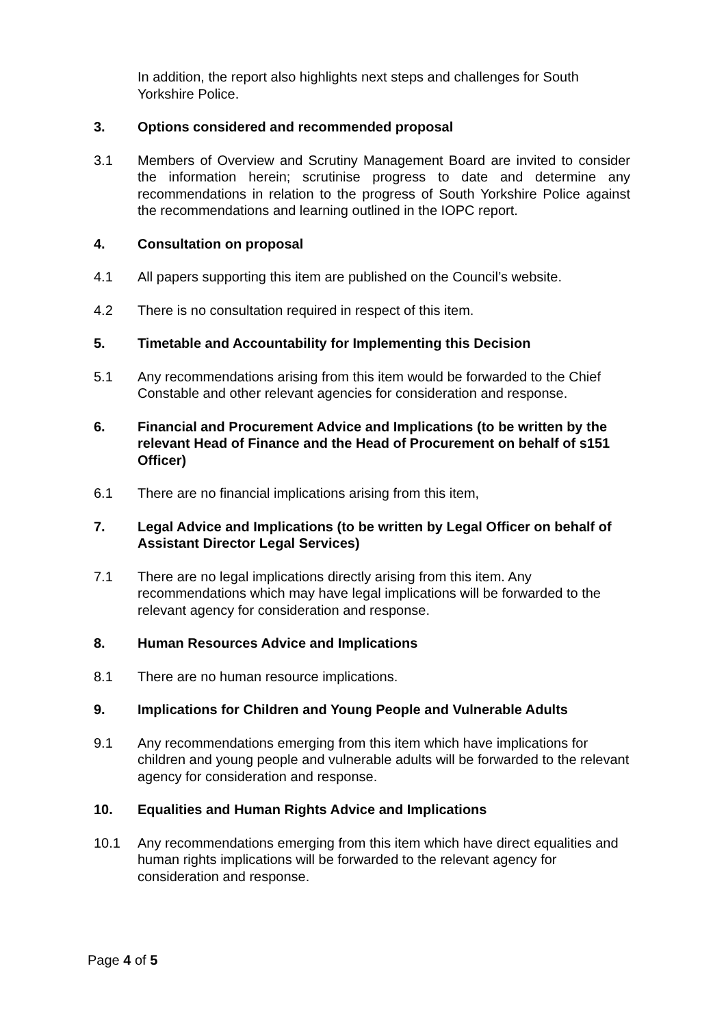In addition, the report also highlights next steps and challenges for South Yorkshire Police.
3. Options considered and recommended proposal
3.1 Members of Overview and Scrutiny Management Board are invited to consider the information herein; scrutinise progress to date and determine any recommendations in relation to the progress of South Yorkshire Police against the recommendations and learning outlined in the IOPC report.
4. Consultation on proposal
4.1 All papers supporting this item are published on the Council’s website.
4.2 There is no consultation required in respect of this item.
5. Timetable and Accountability for Implementing this Decision
5.1 Any recommendations arising from this item would be forwarded to the Chief Constable and other relevant agencies for consideration and response.
6. Financial and Procurement Advice and Implications (to be written by the relevant Head of Finance and the Head of Procurement on behalf of s151 Officer)
6.1 There are no financial implications arising from this item,
7. Legal Advice and Implications (to be written by Legal Officer on behalf of Assistant Director Legal Services)
7.1 There are no legal implications directly arising from this item. Any recommendations which may have legal implications will be forwarded to the relevant agency for consideration and response.
8. Human Resources Advice and Implications
8.1 There are no human resource implications.
9. Implications for Children and Young People and Vulnerable Adults
9.1 Any recommendations emerging from this item which have implications for children and young people and vulnerable adults will be forwarded to the relevant agency for consideration and response.
10. Equalities and Human Rights Advice and Implications
10.1 Any recommendations emerging from this item which have direct equalities and human rights implications will be forwarded to the relevant agency for consideration and response.
Page 4 of 5